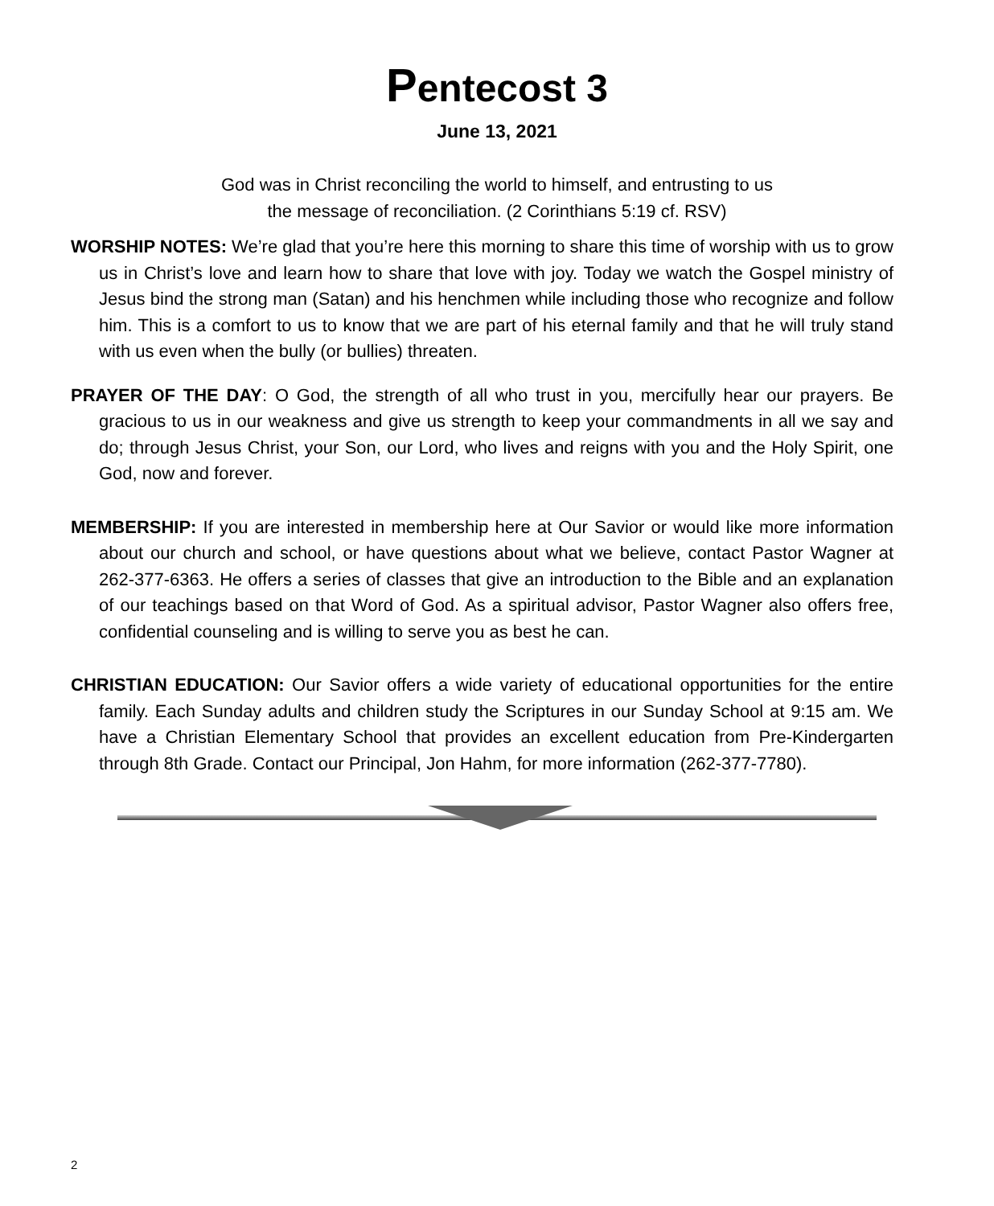Pentecost 3
June 13, 2021
God was in Christ reconciling the world to himself, and entrusting to us
the message of reconciliation. (2 Corinthians 5:19 cf. RSV)
WORSHIP NOTES: We’re glad that you’re here this morning to share this time of worship with us to grow us in Christ’s love and learn how to share that love with joy. Today we watch the Gospel ministry of Jesus bind the strong man (Satan) and his henchmen while including those who recognize and follow him. This is a comfort to us to know that we are part of his eternal family and that he will truly stand with us even when the bully (or bullies) threaten.
PRAYER OF THE DAY: O God, the strength of all who trust in you, mercifully hear our prayers. Be gracious to us in our weakness and give us strength to keep your commandments in all we say and do; through Jesus Christ, your Son, our Lord, who lives and reigns with you and the Holy Spirit, one God, now and forever.
MEMBERSHIP: If you are interested in membership here at Our Savior or would like more information about our church and school, or have questions about what we believe, contact Pastor Wagner at 262-377-6363. He offers a series of classes that give an introduction to the Bible and an explanation of our teachings based on that Word of God. As a spiritual advisor, Pastor Wagner also offers free, confidential counseling and is willing to serve you as best he can.
CHRISTIAN EDUCATION: Our Savior offers a wide variety of educational opportunities for the entire family. Each Sunday adults and children study the Scriptures in our Sunday School at 9:15 am. We have a Christian Elementary School that provides an excellent education from Pre-Kindergarten through 8th Grade. Contact our Principal, Jon Hahm, for more information (262-377-7780).
2